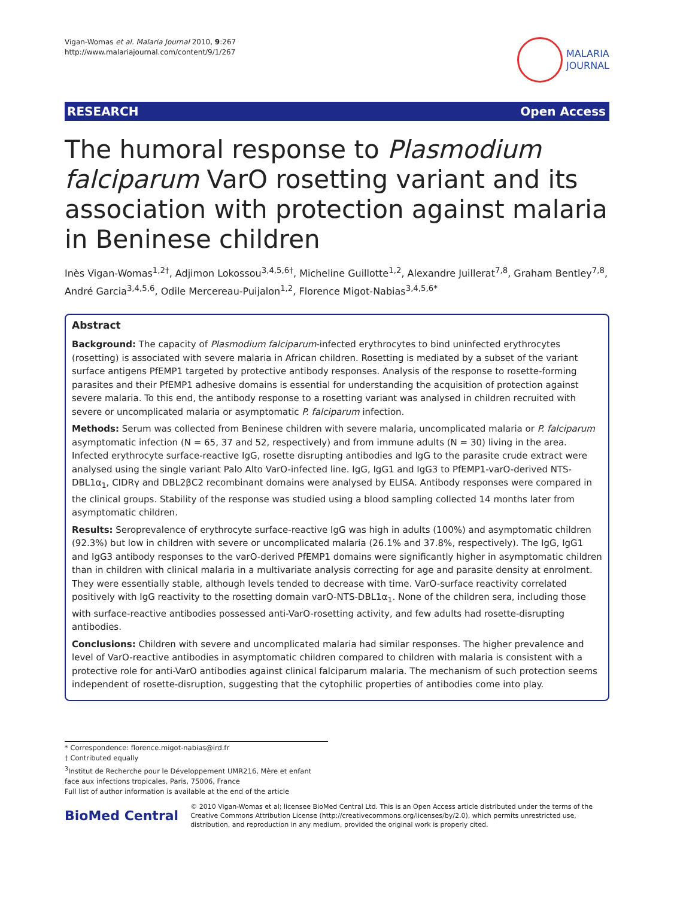Vigan-Womas et al. Malaria Journal 2010, 9:267
http://www.malariajournal.com/content/9/1/267
MALARIA
JOURNAL
RESEARCH Open Access
The humoral response to Plasmodium falciparum VarO rosetting variant and its association with protection against malaria in Beninese children
Inès Vigan-Womas<sup>1,2†</sup>, Adjimon Lokossou<sup>3,4,5,6†</sup>, Micheline Guillotte<sup>1,2</sup>, Alexandre Juillerat<sup>7,8</sup>, Graham Bentley<sup>7,8</sup>, André Garcia<sup>3,4,5,6</sup>, Odile Mercereau-Puijalon<sup>1,2</sup>, Florence Migot-Nabias<sup>3,4,5,6*</sup>
Abstract
Background: The capacity of Plasmodium falciparum-infected erythrocytes to bind uninfected erythrocytes (rosetting) is associated with severe malaria in African children. Rosetting is mediated by a subset of the variant surface antigens PfEMP1 targeted by protective antibody responses. Analysis of the response to rosette-forming parasites and their PfEMP1 adhesive domains is essential for understanding the acquisition of protection against severe malaria. To this end, the antibody response to a rosetting variant was analysed in children recruited with severe or uncomplicated malaria or asymptomatic P. falciparum infection.
Methods: Serum was collected from Beninese children with severe malaria, uncomplicated malaria or P. falciparum asymptomatic infection (N = 65, 37 and 52, respectively) and from immune adults (N = 30) living in the area. Infected erythrocyte surface-reactive IgG, rosette disrupting antibodies and IgG to the parasite crude extract were analysed using the single variant Palo Alto VarO-infected line. IgG, IgG1 and IgG3 to PfEMP1-varO-derived NTS-DBL1α<sub>1</sub>, CIDRγ and DBL2βC2 recombinant domains were analysed by ELISA. Antibody responses were compared in the clinical groups. Stability of the response was studied using a blood sampling collected 14 months later from asymptomatic children.
Results: Seroprevalence of erythrocyte surface-reactive IgG was high in adults (100%) and asymptomatic children (92.3%) but low in children with severe or uncomplicated malaria (26.1% and 37.8%, respectively). The IgG, IgG1 and IgG3 antibody responses to the varO-derived PfEMP1 domains were significantly higher in asymptomatic children than in children with clinical malaria in a multivariate analysis correcting for age and parasite density at enrolment. They were essentially stable, although levels tended to decrease with time. VarO-surface reactivity correlated positively with IgG reactivity to the rosetting domain varO-NTS-DBL1α<sub>1</sub>. None of the children sera, including those with surface-reactive antibodies possessed anti-VarO-rosetting activity, and few adults had rosette-disrupting antibodies.
Conclusions: Children with severe and uncomplicated malaria had similar responses. The higher prevalence and level of VarO-reactive antibodies in asymptomatic children compared to children with malaria is consistent with a protective role for anti-VarO antibodies against clinical falciparum malaria. The mechanism of such protection seems independent of rosette-disruption, suggesting that the cytophilic properties of antibodies come into play.
* Correspondence: florence.migot-nabias@ird.fr
† Contributed equally
<sup>3</sup> Institut de Recherche pour le Développement UMR216, Mère et enfant face aux infections tropicales, Paris, 75006, France
Full list of author information is available at the end of the article
BioMed Central
© 2010 Vigan-Womas et al; licensee BioMed Central Ltd. This is an Open Access article distributed under the terms of the Creative Commons Attribution License (http://creativecommons.org/licenses/by/2.0), which permits unrestricted use, distribution, and reproduction in any medium, provided the original work is properly cited.